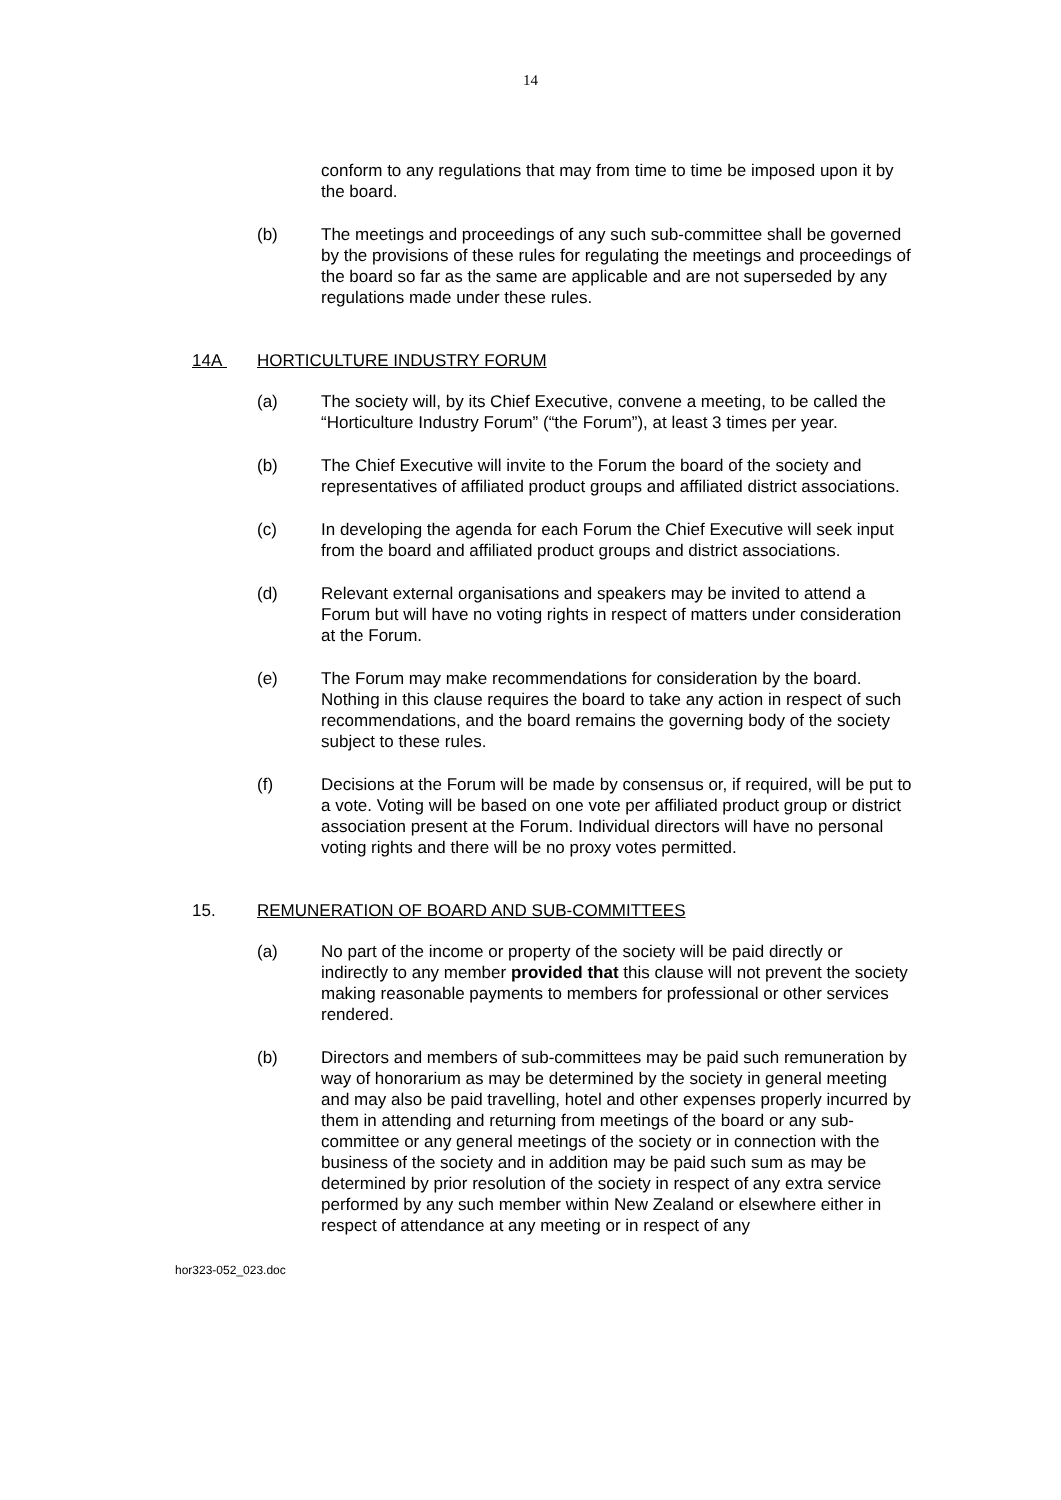14
conform to any regulations that may from time to time be imposed upon it by the board.
(b) The meetings and proceedings of any such sub-committee shall be governed by the provisions of these rules for regulating the meetings and proceedings of the board so far as the same are applicable and are not superseded by any regulations made under these rules.
14A HORTICULTURE INDUSTRY FORUM
(a) The society will, by its Chief Executive, convene a meeting, to be called the “Horticulture Industry Forum” (“the Forum”), at least 3 times per year.
(b) The Chief Executive will invite to the Forum the board of the society and representatives of affiliated product groups and affiliated district associations.
(c) In developing the agenda for each Forum the Chief Executive will seek input from the board and affiliated product groups and district associations.
(d) Relevant external organisations and speakers may be invited to attend a Forum but will have no voting rights in respect of matters under consideration at the Forum.
(e) The Forum may make recommendations for consideration by the board. Nothing in this clause requires the board to take any action in respect of such recommendations, and the board remains the governing body of the society subject to these rules.
(f) Decisions at the Forum will be made by consensus or, if required, will be put to a vote. Voting will be based on one vote per affiliated product group or district association present at the Forum. Individual directors will have no personal voting rights and there will be no proxy votes permitted.
15. REMUNERATION OF BOARD AND SUB-COMMITTEES
(a) No part of the income or property of the society will be paid directly or indirectly to any member provided that this clause will not prevent the society making reasonable payments to members for professional or other services rendered.
(b) Directors and members of sub-committees may be paid such remuneration by way of honorarium as may be determined by the society in general meeting and may also be paid travelling, hotel and other expenses properly incurred by them in attending and returning from meetings of the board or any sub-committee or any general meetings of the society or in connection with the business of the society and in addition may be paid such sum as may be determined by prior resolution of the society in respect of any extra service performed by any such member within New Zealand or elsewhere either in respect of attendance at any meeting or in respect of any
hor323-052_023.doc